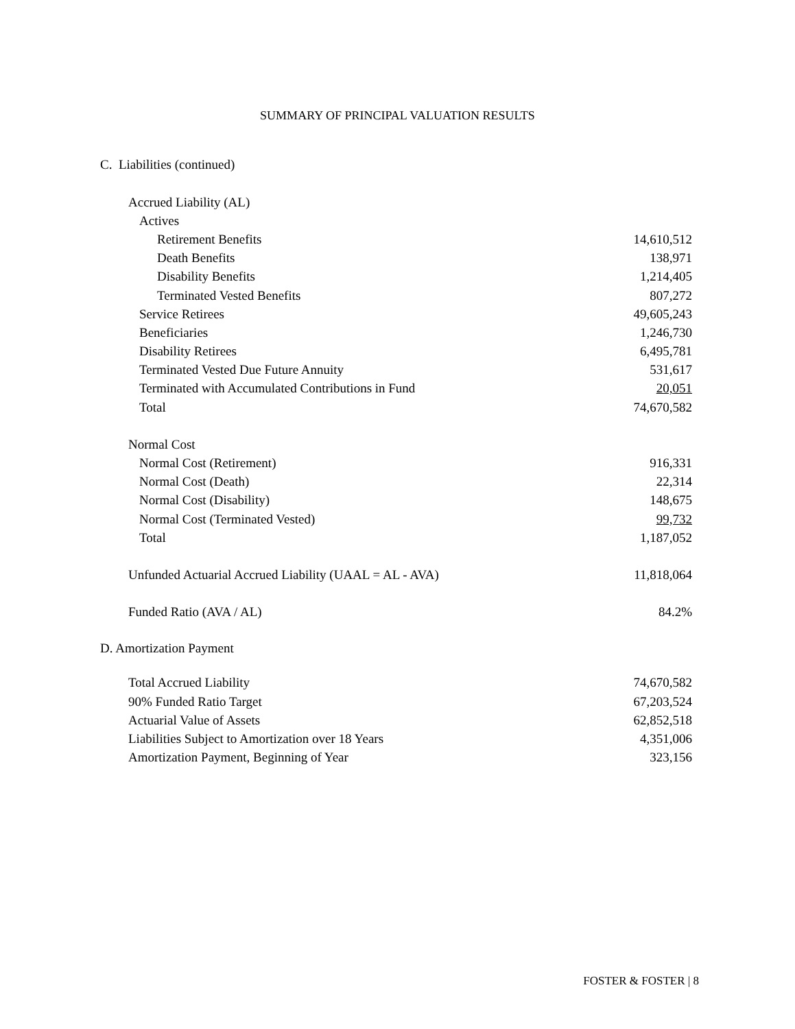SUMMARY OF PRINCIPAL VALUATION RESULTS
C. Liabilities (continued)
| Accrued Liability (AL) | |
| Actives | |
| Retirement Benefits | 14,610,512 |
| Death Benefits | 138,971 |
| Disability Benefits | 1,214,405 |
| Terminated Vested Benefits | 807,272 |
| Service Retirees | 49,605,243 |
| Beneficiaries | 1,246,730 |
| Disability Retirees | 6,495,781 |
| Terminated Vested Due Future Annuity | 531,617 |
| Terminated with Accumulated Contributions in Fund | 20,051 |
| Total | 74,670,582 |
| Normal Cost | |
| Normal Cost (Retirement) | 916,331 |
| Normal Cost (Death) | 22,314 |
| Normal Cost (Disability) | 148,675 |
| Normal Cost (Terminated Vested) | 99,732 |
| Total | 1,187,052 |
| Unfunded Actuarial Accrued Liability (UAAL = AL - AVA) | 11,818,064 |
| Funded Ratio (AVA / AL) | 84.2% |
D. Amortization Payment
| Total Accrued Liability | 74,670,582 |
| 90% Funded Ratio Target | 67,203,524 |
| Actuarial Value of Assets | 62,852,518 |
| Liabilities Subject to Amortization over 18 Years | 4,351,006 |
| Amortization Payment, Beginning of Year | 323,156 |
FOSTER & FOSTER | 8